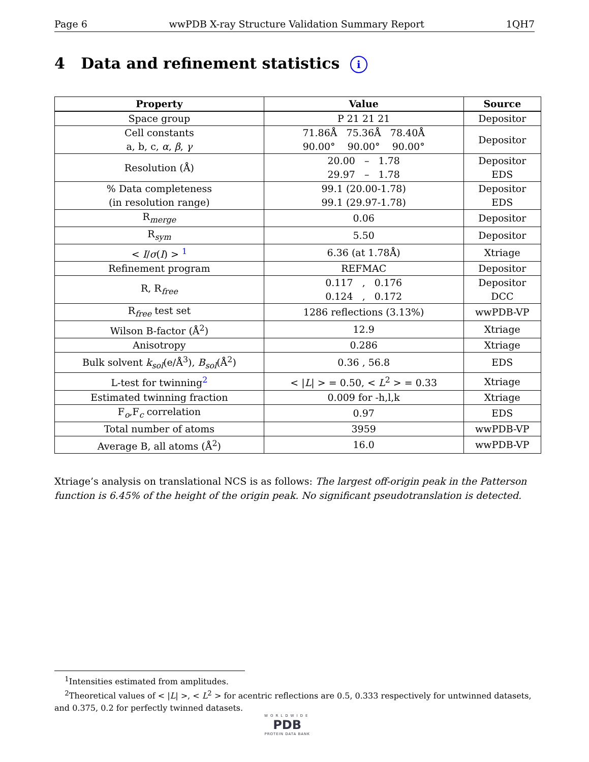Page 6 wwPDB X-ray Structure Validation Summary Report 1QH7
4 Data and refinement statistics i
| Property | Value | Source |
| --- | --- | --- |
| Space group | P 21 21 21 | Depositor |
| Cell constants a, b, c, α , β , γ | 71.86Å 75.36Å 78.40Å 90.00° 90.00° 90.00° | Depositor |
| Resolution (Å) | 20.00 – 1.78 29.97 – 1.78 | Depositor EDS |
| % Data completeness (in resolution range) | 99.1 (20.00-1.78) 99.1 (29.97-1.78) | Depositor EDS |
| R<sub>merge</sub> | 0.06 | Depositor |
| R<sub>sym</sub> | 5.50 | Depositor |
| < I / σ ( I ) > <sup>1</sup> | 6.36 (at 1.78Å) | Xtriage |
| Refinement program | REFMAC | Depositor |
| R, R<sub>free</sub> | 0.117 , 0.176 0.124 , 0.172 | Depositor DCC |
| R<sub>free</sub> test set | 1286 reflections (3.13%) | wwPDB-VP |
| Wilson B-factor (Å<sup>2</sup>) | 12.9 | Xtriage |
| Anisotropy | 0.286 | Xtriage |
| Bulk solvent k<sub>sol</sub>(e/Å<sup>3</sup>), B<sub>sol</sub>(Å<sup>2</sup>) | 0.36 , 56.8 | EDS |
| L-test for twinning<sup>2</sup> | < / L / > = 0.50, < L<sup>2</sup> > = 0.33 | Xtriage |
| Estimated twinning fraction | 0.009 for -h,l,k | Xtriage |
| F<sub>o</sub>,F<sub>c</sub> correlation | 0.97 | EDS |
| Total number of atoms | 3959 | wwPDB-VP |
| Average B, all atoms (Å<sup>2</sup>) | 16.0 | wwPDB-VP |
Xtriage’s analysis on translational NCS is as follows: The largest off-origin peak in the Patterson function is 6.45% of the height of the origin peak. No significant pseudotranslation is detected.
<sup>1</sup> Intensities estimated from amplitudes.
<sup>2</sup> Theoretical values of < |L| >, < L<sup>2</sup> > for acentric reflections are 0.5, 0.333 respectively for untwinned datasets, and 0.375, 0.2 for perfectly twinned datasets.
WORLDWIDE
PDB
PROTEIN DATA BANK